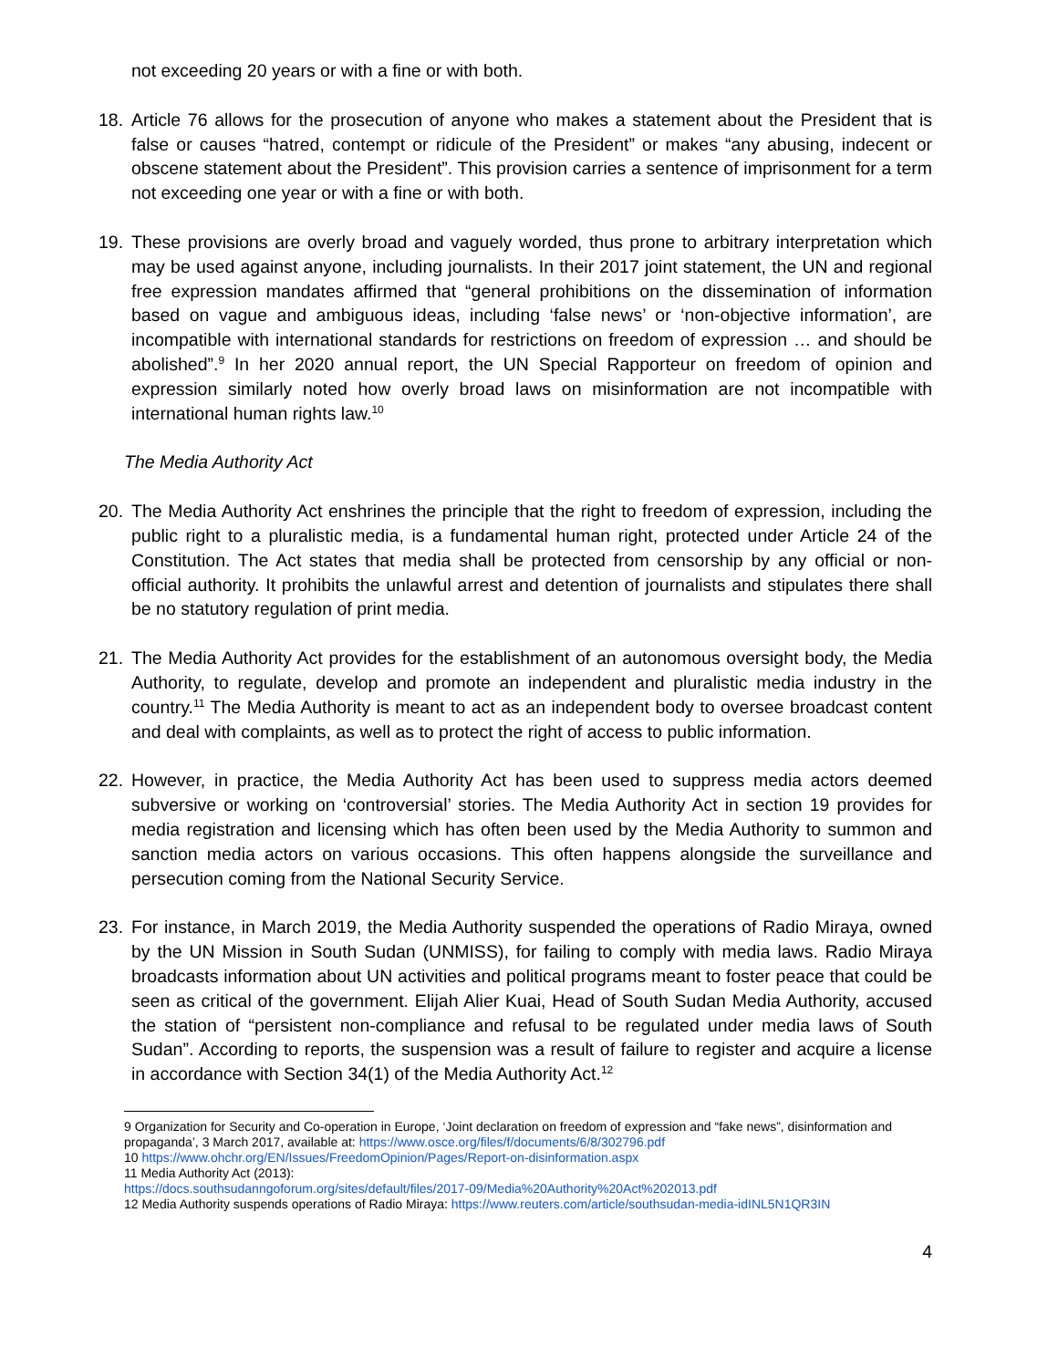not exceeding 20 years or with a fine or with both.
18. Article 76 allows for the prosecution of anyone who makes a statement about the President that is false or causes “hatred, contempt or ridicule of the President” or makes “any abusing, indecent or obscene statement about the President”. This provision carries a sentence of imprisonment for a term not exceeding one year or with a fine or with both.
19. These provisions are overly broad and vaguely worded, thus prone to arbitrary interpretation which may be used against anyone, including journalists. In their 2017 joint statement, the UN and regional free expression mandates affirmed that “general prohibitions on the dissemination of information based on vague and ambiguous ideas, including ‘false news’ or ‘non-objective information’, are incompatible with international standards for restrictions on freedom of expression … and should be abolished”.<sup>9</sup> In her 2020 annual report, the UN Special Rapporteur on freedom of opinion and expression similarly noted how overly broad laws on misinformation are not incompatible with international human rights law.<sup>10</sup>
The Media Authority Act
20. The Media Authority Act enshrines the principle that the right to freedom of expression, including the public right to a pluralistic media, is a fundamental human right, protected under Article 24 of the Constitution. The Act states that media shall be protected from censorship by any official or non-official authority. It prohibits the unlawful arrest and detention of journalists and stipulates there shall be no statutory regulation of print media.
21. The Media Authority Act provides for the establishment of an autonomous oversight body, the Media Authority, to regulate, develop and promote an independent and pluralistic media industry in the country.<sup>11</sup> The Media Authority is meant to act as an independent body to oversee broadcast content and deal with complaints, as well as to protect the right of access to public information.
22. However, in practice, the Media Authority Act has been used to suppress media actors deemed subversive or working on ‘controversial’ stories. The Media Authority Act in section 19 provides for media registration and licensing which has often been used by the Media Authority to summon and sanction media actors on various occasions. This often happens alongside the surveillance and persecution coming from the National Security Service.
23. For instance, in March 2019, the Media Authority suspended the operations of Radio Miraya, owned by the UN Mission in South Sudan (UNMISS), for failing to comply with media laws. Radio Miraya broadcasts information about UN activities and political programs meant to foster peace that could be seen as critical of the government. Elijah Alier Kuai, Head of South Sudan Media Authority, accused the station of “persistent non-compliance and refusal to be regulated under media laws of South Sudan”. According to reports, the suspension was a result of failure to register and acquire a license in accordance with Section 34(1) of the Media Authority Act.<sup>12</sup>
9 Organization for Security and Co-operation in Europe, ‘Joint declaration on freedom of expression and “fake news”, disinformation and propaganda’, 3 March 2017, available at: https://www.osce.org/files/f/documents/6/8/302796.pdf
10 https://www.ohchr.org/EN/Issues/FreedomOpinion/Pages/Report-on-disinformation.aspx
11 Media Authority Act (2013):
https://docs.southsudanngoforum.org/sites/default/files/2017-09/Media%20Authority%20Act%202013.pdf
12 Media Authority suspends operations of Radio Miraya: https://www.reuters.com/article/southsudan-media-idINL5N1QR3IN
4